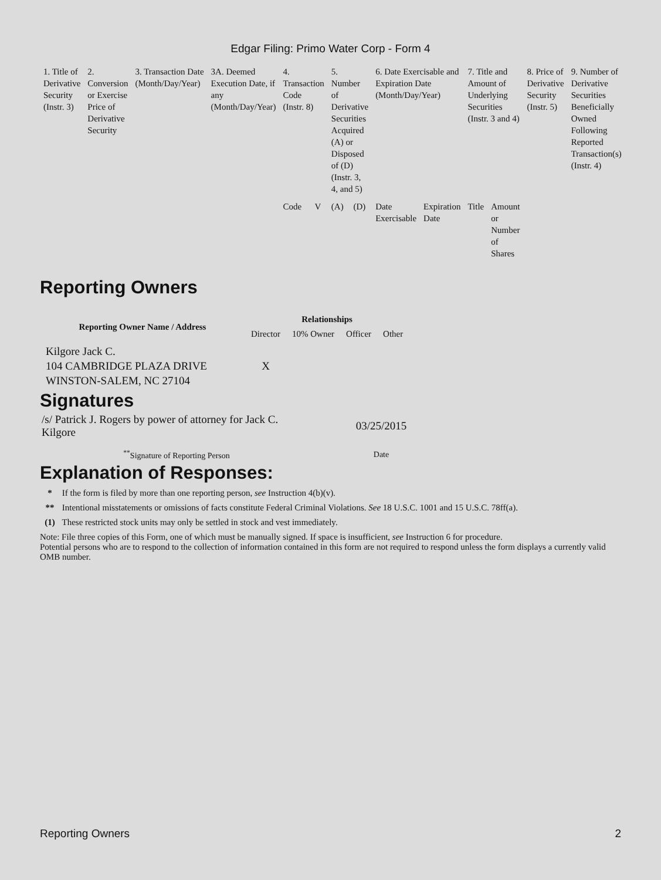Edgar Filing: Primo Water Corp - Form 4
| 1. Title of Derivative Security (Instr. 3) | 2. Conversion or Exercise Price of Derivative Security | 3. Transaction Date (Month/Day/Year) | 3A. Deemed Execution Date, if any (Month/Day/Year) | 4. Transaction Code (Instr. 8) | | 5. Number of Derivative Securities Acquired (A) or Disposed of (D) (Instr. 3, 4, and 5) | | 6. Date Exercisable and Expiration Date (Month/Day/Year) | | 7. Title and Amount of Underlying Securities (Instr. 3 and 4) | | 8. Price of Derivative Security (Instr. 5) | 9. Number of Derivative Securities Beneficially Owned Following Reported Transaction(s) (Instr. 4) |
| | | | | Code | V | (A) | (D) | Date Exercisable | Expiration Date | Title | Amount or Number of Shares | | |
Reporting Owners
| Reporting Owner Name / Address | Relationships | | | |
| --- | --- | --- | --- | --- |
| | Director | 10% Owner | Officer | Other |
| Kilgore Jack C. 104 CAMBRIDGE PLAZA DRIVE WINSTON-SALEM, NC 27104 | X | | | |
Signatures
| /s/ Patrick J. Rogers by power of attorney for Jack C. Kilgore | 03/25/2015 |
| <sup>**</sup> Signature of Reporting Person | Date |
Explanation of Responses:
* If the form is filed by more than one reporting person, see Instruction 4(b)(v).
** Intentional misstatements or omissions of facts constitute Federal Criminal Violations. See 18 U.S.C. 1001 and 15 U.S.C. 78ff(a).
(1) These restricted stock units may only be settled in stock and vest immediately.
Note: File three copies of this Form, one of which must be manually signed. If space is insufficient, see Instruction 6 for procedure.
Potential persons who are to respond to the collection of information contained in this form are not required to respond unless the form displays a currently valid OMB number.
Reporting Owners 2